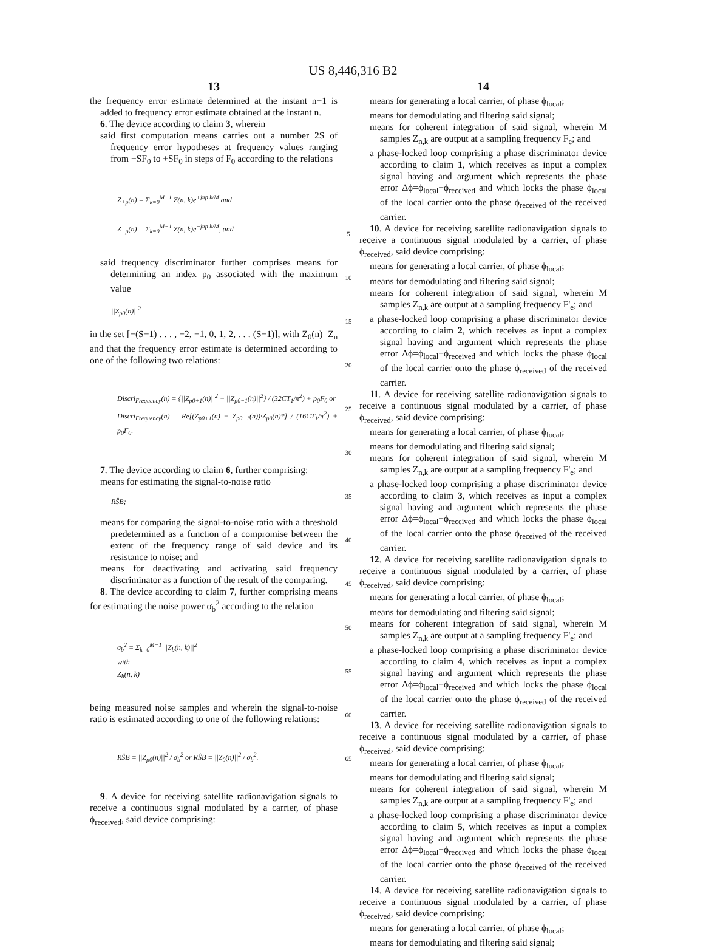US 8,446,316 B2
13
the frequency error estimate determined at the instant n−1 is added to frequency error estimate obtained at the instant n.
6. The device according to claim 3, wherein
said first computation means carries out a number 2S of frequency error hypotheses at frequency values ranging from −SF<sub>0</sub> to +SF<sub>0</sub> in steps of F<sub>0</sub> according to the relations
Z<sub>+p</sub>(n) = Σ<sub>k=0</sub><sup>M−1</sup> Z(n, k)e<sup>+jπp k/M</sup> and
Z<sub>−p</sub>(n) = Σ<sub>k=0</sub><sup>M−1</sup> Z(n, k)e<sup>−jπp k/M</sup>, and
said frequency discriminator further comprises means for determining an index p<sub>0</sub> associated with the maximum value
||Z<sub>p0</sub>(n)||<sup>2</sup>
in the set [−(S−1) . . . , −2, −1, 0, 1, 2, . . . (S−1)], with Z<sub>0</sub>(n)=Z<sub>n</sub> and that the frequency error estimate is determined according to one of the following two relations:
Discri<sub>Frequency</sub>(n) = {||Z<sub>p0+1</sub>(n)||<sup>2</sup> − ||Z<sub>p0−1</sub>(n)||<sup>2</sup>} / (32CT<sub>1</sub>/π<sup>2</sup>) + p<sub>0</sub>F<sub>0</sub> or
Discri<sub>Frequency</sub>(n) = Re[(Z<sub>p0+1</sub>(n) − Z<sub>p0−1</sub>(n))·Z<sub>p0</sub>(n)*] / (16CT<sub>1</sub>/π<sup>2</sup>) + p<sub>0</sub>F<sub>0</sub>.
7. The device according to claim 6, further comprising:
means for estimating the signal-to-noise ratio
RŜB;
means for comparing the signal-to-noise ratio with a threshold predetermined as a function of a compromise between the extent of the frequency range of said device and its resistance to noise; and
means for deactivating and activating said frequency discriminator as a function of the result of the comparing.
8. The device according to claim 7, further comprising means for estimating the noise power σ<sub>b</sub><sup>2</sup> according to the relation
σ<sub>b</sub><sup>2</sup> = Σ<sub>k=0</sub><sup>M−1</sup> ||Z<sub>b</sub>(n, k)||<sup>2</sup>
with
Z<sub>b</sub>(n, k)
being measured noise samples and wherein the signal-to-noise ratio is estimated according to one of the following relations:
RŜB = ||Z<sub>p0</sub>(n)||<sup>2</sup> / σ<sub>b</sub><sup>2</sup> or RŜB = ||Z<sub>0</sub>(n)||<sup>2</sup> / σ<sub>b</sub><sup>2</sup>.
9. A device for receiving satellite radionavigation signals to receive a continuous signal modulated by a carrier, of phase ϕ<sub>received</sub>, said device comprising:
5
10
15
20
25
30
35
40
45
50
55
60
65
14
means for generating a local carrier, of phase ϕ<sub>local</sub>;
means for demodulating and filtering said signal;
means for coherent integration of said signal, wherein M samples Z<sub>n,k</sub> are output at a sampling frequency F<sub>e</sub>; and
a phase-locked loop comprising a phase discriminator device according to claim 1, which receives as input a complex signal having and argument which represents the phase error Δϕ=ϕ<sub>local</sub>−ϕ<sub>received</sub> and which locks the phase ϕ<sub>local</sub> of the local carrier onto the phase ϕ<sub>received</sub> of the received carrier.
10. A device for receiving satellite radionavigation signals to receive a continuous signal modulated by a carrier, of phase ϕ<sub>received</sub>, said device comprising:
means for generating a local carrier, of phase ϕ<sub>local</sub>;
means for demodulating and filtering said signal;
means for coherent integration of said signal, wherein M samples Z<sub>n,k</sub> are output at a sampling frequency F'<sub>e</sub>; and
a phase-locked loop comprising a phase discriminator device according to claim 2, which receives as input a complex signal having and argument which represents the phase error Δϕ=ϕ<sub>local</sub>−ϕ<sub>received</sub> and which locks the phase ϕ<sub>local</sub> of the local carrier onto the phase ϕ<sub>received</sub> of the received carrier.
11. A device for receiving satellite radionavigation signals to receive a continuous signal modulated by a carrier, of phase ϕ<sub>received</sub>, said device comprising:
means for generating a local carrier, of phase ϕ<sub>local</sub>;
means for demodulating and filtering said signal;
means for coherent integration of said signal, wherein M samples Z<sub>n,k</sub> are output at a sampling frequency F'<sub>e</sub>; and
a phase-locked loop comprising a phase discriminator device according to claim 3, which receives as input a complex signal having and argument which represents the phase error Δϕ=ϕ<sub>local</sub>−ϕ<sub>received</sub> and which locks the phase ϕ<sub>local</sub> of the local carrier onto the phase ϕ<sub>received</sub> of the received carrier.
12. A device for receiving satellite radionavigation signals to receive a continuous signal modulated by a carrier, of phase ϕ<sub>received</sub>, said device comprising:
means for generating a local carrier, of phase ϕ<sub>local</sub>;
means for demodulating and filtering said signal;
means for coherent integration of said signal, wherein M samples Z<sub>n,k</sub> are output at a sampling frequency F'<sub>e</sub>; and
a phase-locked loop comprising a phase discriminator device according to claim 4, which receives as input a complex signal having and argument which represents the phase error Δϕ=ϕ<sub>local</sub>−ϕ<sub>received</sub> and which locks the phase ϕ<sub>local</sub> of the local carrier onto the phase ϕ<sub>received</sub> of the received carrier.
13. A device for receiving satellite radionavigation signals to receive a continuous signal modulated by a carrier, of phase ϕ<sub>received</sub>, said device comprising:
means for generating a local carrier, of phase ϕ<sub>local</sub>;
means for demodulating and filtering said signal;
means for coherent integration of said signal, wherein M samples Z<sub>n,k</sub> are output at a sampling frequency F'<sub>e</sub>; and
a phase-locked loop comprising a phase discriminator device according to claim 5, which receives as input a complex signal having and argument which represents the phase error Δϕ=ϕ<sub>local</sub>−ϕ<sub>received</sub> and which locks the phase ϕ<sub>local</sub> of the local carrier onto the phase ϕ<sub>received</sub> of the received carrier.
14. A device for receiving satellite radionavigation signals to receive a continuous signal modulated by a carrier, of phase ϕ<sub>received</sub>, said device comprising:
means for generating a local carrier, of phase ϕ<sub>local</sub>;
means for demodulating and filtering said signal;